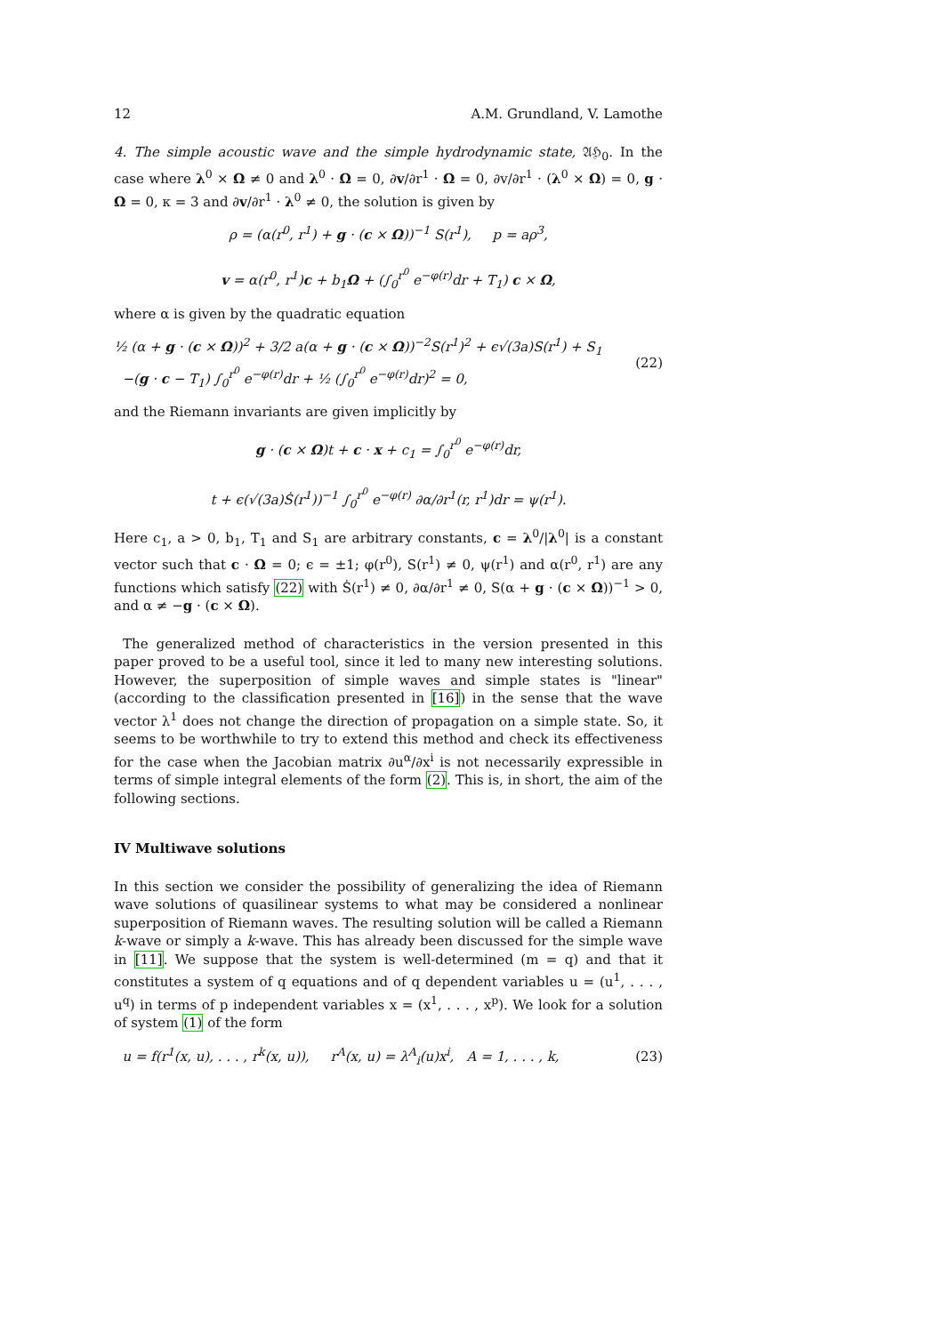12 A.M. Grundland, V. Lamothe
4. The simple acoustic wave and the simple hydrodynamic state, 𝔄ℌ<sub>0</sub>. In the case where λ<sup>0</sup> × Ω ≠ 0 and λ<sup>0</sup> · Ω = 0, ∂v/∂r<sup>1</sup> · Ω = 0, ∂v/∂r<sup>1</sup> · (λ<sup>0</sup> × Ω) = 0, g · Ω = 0, κ = 3 and ∂v/∂r<sup>1</sup> · λ<sup>0</sup> ≠ 0, the solution is given by
ρ = (α(r<sup>0</sup>, r<sup>1</sup>) + g · (c × Ω))<sup>−1</sup> S(r<sup>1</sup>), p = aρ<sup>3</sup>,
v = α(r<sup>0</sup>, r<sup>1</sup>)c + b<sub>1</sub>Ω + (∫<sub>0</sub><sup>r<sup>0</sup></sup> e<sup>−φ(r)</sup>dr + T<sub>1</sub>) c × Ω,
where α is given by the quadratic equation
½ (α + g · (c × Ω))<sup>2</sup> + 3/2 a(α + g · (c × Ω))<sup>−2</sup>S(r<sup>1</sup>)<sup>2</sup> + ϵ√(3a)S(r<sup>1</sup>) + S<sub>1</sub>
−(g · c − T<sub>1</sub>) ∫<sub>0</sub><sup>r<sup>0</sup></sup> e<sup>−φ(r)</sup>dr + ½ (∫<sub>0</sub><sup>r<sup>0</sup></sup> e<sup>−φ(r)</sup>dr)<sup>2</sup> = 0, (22)
and the Riemann invariants are given implicitly by
g · (c × Ω)t + c · x + c<sub>1</sub> = ∫<sub>0</sub><sup>r<sup>0</sup></sup> e<sup>−φ(r)</sup>dr,
t + ϵ(√(3a)Ṡ(r<sup>1</sup>))<sup>−1</sup> ∫<sub>0</sub><sup>r<sup>0</sup></sup> e<sup>−φ(r)</sup> ∂α/∂r<sup>1</sup>(r, r<sup>1</sup>)dr = ψ(r<sup>1</sup>).
Here c<sub>1</sub>, a > 0, b<sub>1</sub>, T<sub>1</sub> and S<sub>1</sub> are arbitrary constants, c = λ<sup>0</sup>/|λ<sup>0</sup>| is a constant vector such that c · Ω = 0; ϵ = ±1; φ(r<sup>0</sup>), S(r<sup>1</sup>) ≠ 0, ψ(r<sup>1</sup>) and α(r<sup>0</sup>, r<sup>1</sup>) are any functions which satisfy (22) with Ṡ(r<sup>1</sup>) ≠ 0, ∂α/∂r<sup>1</sup> ≠ 0, S(α + g · (c × Ω))<sup>−1</sup> > 0, and α ≠ −g · (c × Ω).
The generalized method of characteristics in the version presented in this paper proved to be a useful tool, since it led to many new interesting solutions. However, the superposition of simple waves and simple states is "linear" (according to the classification presented in [16]) in the sense that the wave vector λ<sup>1</sup> does not change the direction of propagation on a simple state. So, it seems to be worthwhile to try to extend this method and check its effectiveness for the case when the Jacobian matrix ∂u<sup>α</sup>/∂x<sup>i</sup> is not necessarily expressible in terms of simple integral elements of the form (2). This is, in short, the aim of the following sections.
IV Multiwave solutions
In this section we consider the possibility of generalizing the idea of Riemann wave solutions of quasilinear systems to what may be considered a nonlinear superposition of Riemann waves. The resulting solution will be called a Riemann k-wave or simply a k-wave. This has already been discussed for the simple wave in [11]. We suppose that the system is well-determined (m = q) and that it constitutes a system of q equations and of q dependent variables u = (u<sup>1</sup>, . . . , u<sup>q</sup>) in terms of p independent variables x = (x<sup>1</sup>, . . . , x<sup>p</sup>). We look for a solution of system (1) of the form
u = f(r<sup>1</sup>(x, u), . . . , r<sup>k</sup>(x, u)), r<sup>A</sup>(x, u) = λ<sup>A</sup><sub>i</sub>(u)x<sup>i</sup>, A = 1, . . . , k, (23)